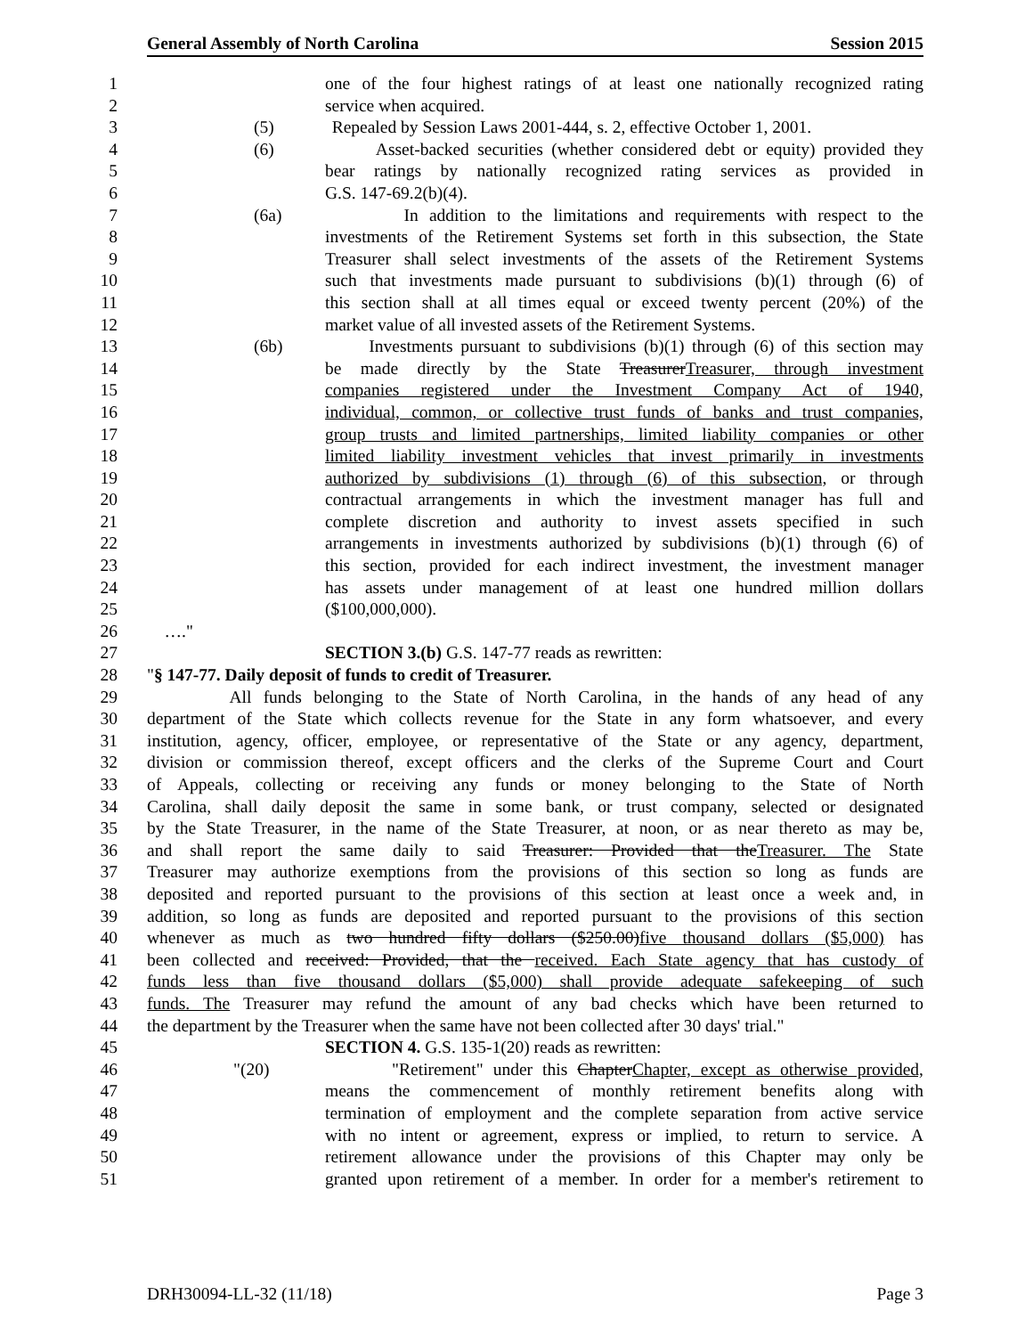General Assembly of North Carolina Session 2015
1 one of the four highest ratings of at least one nationally recognized rating
2 service when acquired.
3 (5) Repealed by Session Laws 2001-444, s. 2, effective October 1, 2001.
4 (6) Asset-backed securities (whether considered debt or equity) provided they
5 bear ratings by nationally recognized rating services as provided in
6 G.S. 147-69.2(b)(4).
7 (6a) In addition to the limitations and requirements with respect to the
8 investments of the Retirement Systems set forth in this subsection, the State
9 Treasurer shall select investments of the assets of the Retirement Systems
10 such that investments made pursuant to subdivisions (b)(1) through (6) of
11 this section shall at all times equal or exceed twenty percent (20%) of the
12 market value of all invested assets of the Retirement Systems.
13 (6b) Investments pursuant to subdivisions (b)(1) through (6) of this section may
14 be made directly by the State TreasurerTreasurer, through investment
15 companies registered under the Investment Company Act of 1940,
16 individual, common, or collective trust funds of banks and trust companies,
17 group trusts and limited partnerships, limited liability companies or other
18 limited liability investment vehicles that invest primarily in investments
19 authorized by subdivisions (1) through (6) of this subsection, or through
20 contractual arrangements in which the investment manager has full and
21 complete discretion and authority to invest assets specified in such
22 arrangements in investments authorized by subdivisions (b)(1) through (6) of
23 this section, provided for each indirect investment, the investment manager
24 has assets under management of at least one hundred million dollars
25 ($100,000,000).
26 …."
27 SECTION 3.(b) G.S. 147-77 reads as rewritten:
28 "§ 147-77. Daily deposit of funds to credit of Treasurer.
29 All funds belonging to the State of North Carolina, in the hands of any head of any
30 department of the State which collects revenue for the State in any form whatsoever, and every
31 institution, agency, officer, employee, or representative of the State or any agency, department,
32 division or commission thereof, except officers and the clerks of the Supreme Court and Court
33 of Appeals, collecting or receiving any funds or money belonging to the State of North
34 Carolina, shall daily deposit the same in some bank, or trust company, selected or designated
35 by the State Treasurer, in the name of the State Treasurer, at noon, or as near thereto as may be,
36 and shall report the same daily to said Treasurer: Provided that theTreasurer. The State
37 Treasurer may authorize exemptions from the provisions of this section so long as funds are
38 deposited and reported pursuant to the provisions of this section at least once a week and, in
39 addition, so long as funds are deposited and reported pursuant to the provisions of this section
40 whenever as much as two hundred fifty dollars ($250.00)five thousand dollars ($5,000) has
41 been collected and received: Provided, that the received. Each State agency that has custody of
42 funds less than five thousand dollars ($5,000) shall provide adequate safekeeping of such
43 funds. The Treasurer may refund the amount of any bad checks which have been returned to
44 the department by the Treasurer when the same have not been collected after 30 days' trial."
45 SECTION 4. G.S. 135-1(20) reads as rewritten:
46 "(20) "Retirement" under this ChapterChapter, except as otherwise provided,
47 means the commencement of monthly retirement benefits along with
48 termination of employment and the complete separation from active service
49 with no intent or agreement, express or implied, to return to service. A
50 retirement allowance under the provisions of this Chapter may only be
51 granted upon retirement of a member. In order for a member's retirement to
DRH30094-LL-32 (11/18) Page 3